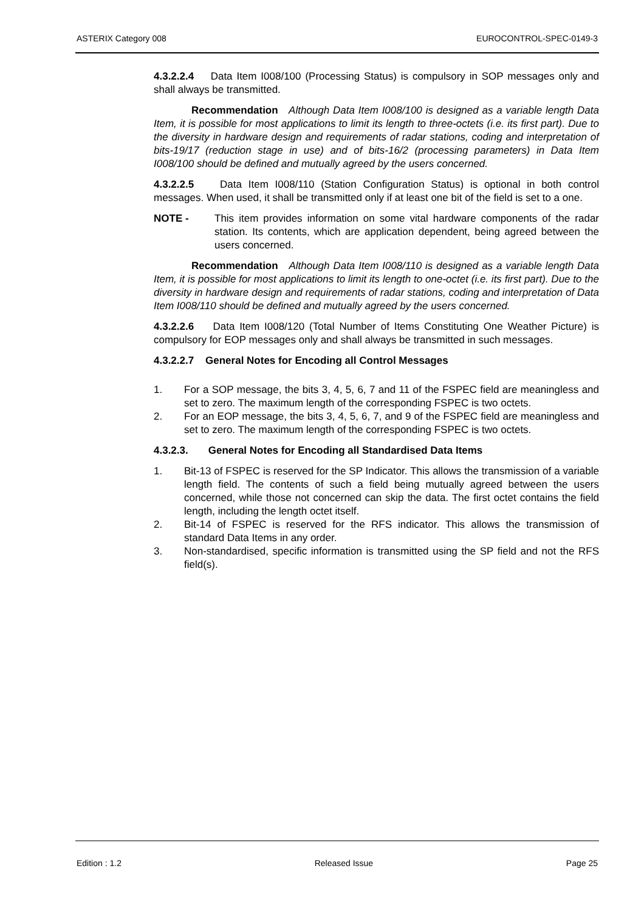ASTERIX Category 008 EUROCONTROL-SPEC-0149-3
4.3.2.2.4 Data Item I008/100 (Processing Status) is compulsory in SOP messages only and shall always be transmitted.
Recommendation Although Data Item I008/100 is designed as a variable length Data Item, it is possible for most applications to limit its length to three-octets (i.e. its first part). Due to the diversity in hardware design and requirements of radar stations, coding and interpretation of bits-19/17 (reduction stage in use) and of bits-16/2 (processing parameters) in Data Item I008/100 should be defined and mutually agreed by the users concerned.
4.3.2.2.5 Data Item I008/110 (Station Configuration Status) is optional in both control messages. When used, it shall be transmitted only if at least one bit of the field is set to a one.
NOTE - This item provides information on some vital hardware components of the radar station. Its contents, which are application dependent, being agreed between the users concerned.
Recommendation Although Data Item I008/110 is designed as a variable length Data Item, it is possible for most applications to limit its length to one-octet (i.e. its first part). Due to the diversity in hardware design and requirements of radar stations, coding and interpretation of Data Item I008/110 should be defined and mutually agreed by the users concerned.
4.3.2.2.6 Data Item I008/120 (Total Number of Items Constituting One Weather Picture) is compulsory for EOP messages only and shall always be transmitted in such messages.
4.3.2.2.7 General Notes for Encoding all Control Messages
1. For a SOP message, the bits 3, 4, 5, 6, 7 and 11 of the FSPEC field are meaningless and set to zero. The maximum length of the corresponding FSPEC is two octets.
2. For an EOP message, the bits 3, 4, 5, 6, 7, and 9 of the FSPEC field are meaningless and set to zero. The maximum length of the corresponding FSPEC is two octets.
4.3.2.3. General Notes for Encoding all Standardised Data Items
1. Bit-13 of FSPEC is reserved for the SP Indicator. This allows the transmission of a variable length field. The contents of such a field being mutually agreed between the users concerned, while those not concerned can skip the data. The first octet contains the field length, including the length octet itself.
2. Bit-14 of FSPEC is reserved for the RFS indicator. This allows the transmission of standard Data Items in any order.
3. Non-standardised, specific information is transmitted using the SP field and not the RFS field(s).
Edition : 1.2 Released Issue Page 25